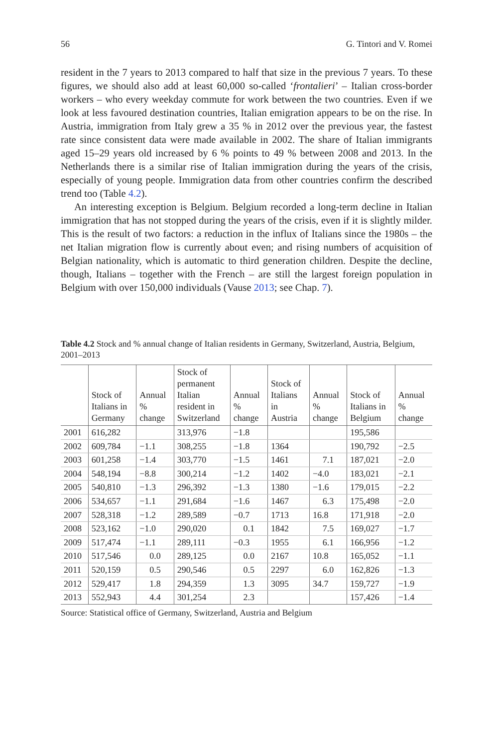56 G. Tintori and V. Romei
resident in the 7 years to 2013 compared to half that size in the previous 7 years. To these figures, we should also add at least 60,000 so-called ‘frontalieri’ – Italian cross-border workers – who every weekday commute for work between the two countries. Even if we look at less favoured destination countries, Italian emigration appears to be on the rise. In Austria, immigration from Italy grew a 35 % in 2012 over the previous year, the fastest rate since consistent data were made available in 2002. The share of Italian immigrants aged 15–29 years old increased by 6 % points to 49 % between 2008 and 2013. In the Netherlands there is a similar rise of Italian immigration during the years of the crisis, especially of young people. Immigration data from other countries confirm the described trend too (Table 4.2).
An interesting exception is Belgium. Belgium recorded a long-term decline in Italian immigration that has not stopped during the years of the crisis, even if it is slightly milder. This is the result of two factors: a reduction in the influx of Italians since the 1980s – the net Italian migration flow is currently about even; and rising numbers of acquisition of Belgian nationality, which is automatic to third generation children. Despite the decline, though, Italians – together with the French – are still the largest foreign population in Belgium with over 150,000 individuals (Vause 2013; see Chap. 7).
Table 4.2 Stock and % annual change of Italian residents in Germany, Switzerland, Austria, Belgium, 2001–2013
| | Stock of Italians in Germany | Annual % change | Stock of permanent Italian resident in Switzerland | Annual % change | Stock of Italians in Austria | Annual % change | Stock of Italians in Belgium | Annual % change |
| --- | --- | --- | --- | --- | --- | --- | --- | --- |
| 2001 | 616,282 | | 313,976 | −1.8 | | | 195,586 | |
| 2002 | 609,784 | −1.1 | 308,255 | −1.8 | 1364 | | 190,792 | −2.5 |
| 2003 | 601,258 | −1.4 | 303,770 | −1.5 | 1461 | 7.1 | 187,021 | −2.0 |
| 2004 | 548,194 | −8.8 | 300,214 | −1.2 | 1402 | −4.0 | 183,021 | −2.1 |
| 2005 | 540,810 | −1.3 | 296,392 | −1.3 | 1380 | −1.6 | 179,015 | −2.2 |
| 2006 | 534,657 | −1.1 | 291,684 | −1.6 | 1467 | 6.3 | 175,498 | −2.0 |
| 2007 | 528,318 | −1.2 | 289,589 | −0.7 | 1713 | 16.8 | 171,918 | −2.0 |
| 2008 | 523,162 | −1.0 | 290,020 | 0.1 | 1842 | 7.5 | 169,027 | −1.7 |
| 2009 | 517,474 | −1.1 | 289,111 | −0.3 | 1955 | 6.1 | 166,956 | −1.2 |
| 2010 | 517,546 | 0.0 | 289,125 | 0.0 | 2167 | 10.8 | 165,052 | −1.1 |
| 2011 | 520,159 | 0.5 | 290,546 | 0.5 | 2297 | 6.0 | 162,826 | −1.3 |
| 2012 | 529,417 | 1.8 | 294,359 | 1.3 | 3095 | 34.7 | 159,727 | −1.9 |
| 2013 | 552,943 | 4.4 | 301,254 | 2.3 | | | 157,426 | −1.4 |
Source: Statistical office of Germany, Switzerland, Austria and Belgium